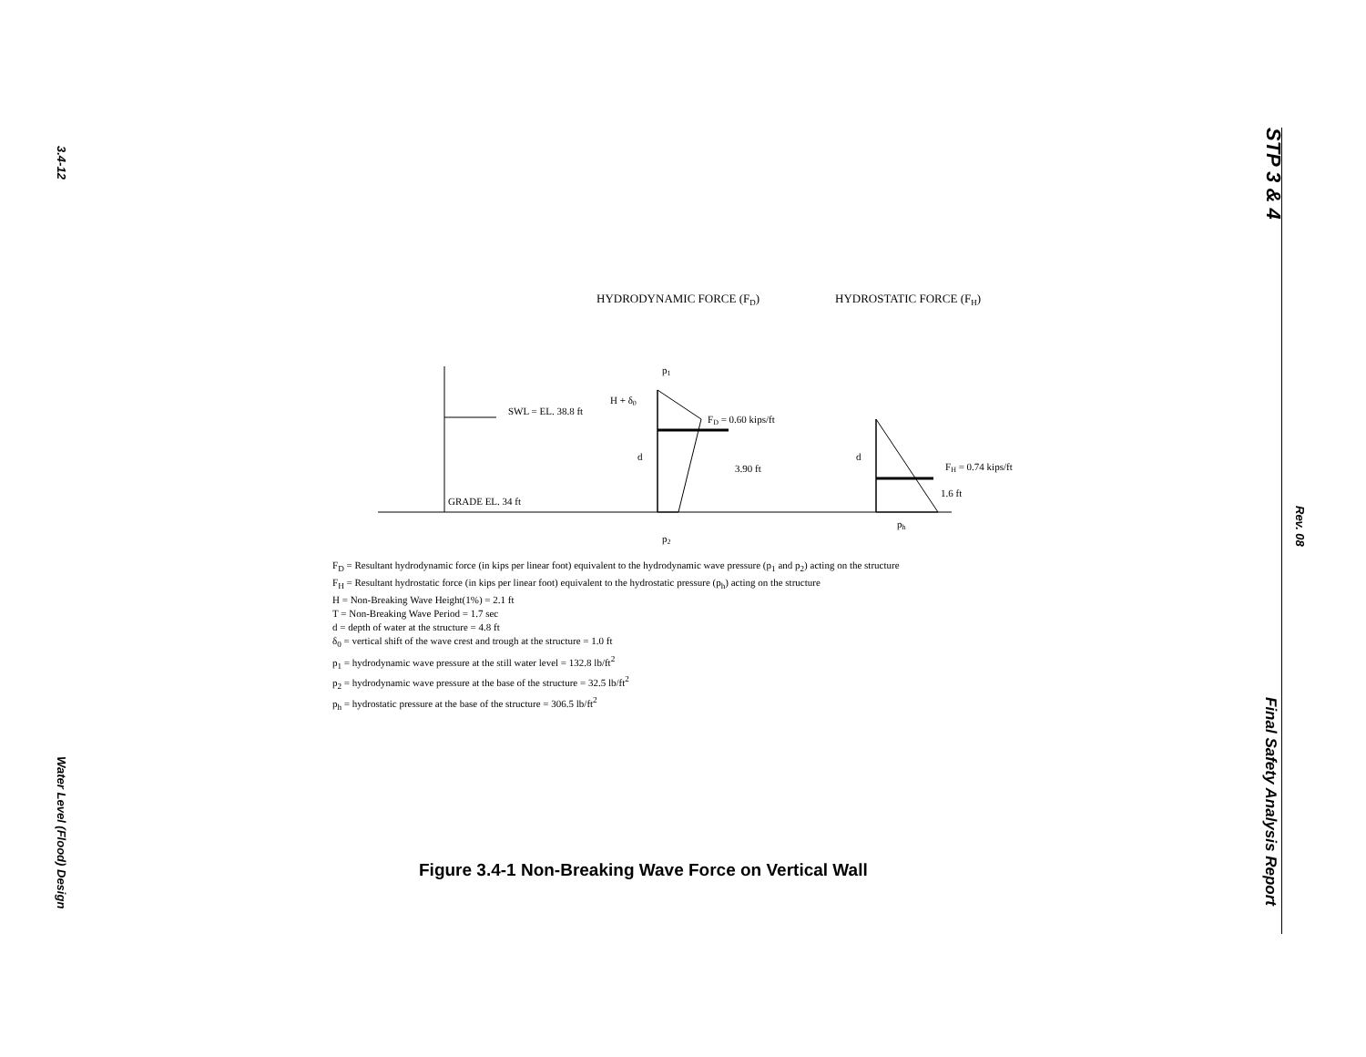3.4-12
Water Level (Flood) Design
STP 3 & 4
Rev. 08
Final Safety Analysis Report
HYDRODYNAMIC FORCE (FD)
HYDROSTATIC FORCE (FH)
SWL = EL. 38.8 ft
GRADE EL. 34 ft
FD = 0.60 kips/ft
H + δ0
d
3.90 ft
p1
p2
FH = 0.74 kips/ft
d
1.6 ft
ph
F<sub>D</sub> = Resultant hydrodynamic force (in kips per linear foot) equivalent to the hydrodynamic wave pressure (p<sub>1</sub> and p<sub>2</sub>) acting on the structure
F<sub>H</sub> = Resultant hydrostatic force (in kips per linear foot) equivalent to the hydrostatic pressure (p<sub>h</sub>) acting on the structure
H = Non-Breaking Wave Height(1%) = 2.1 ft
T = Non-Breaking Wave Period = 1.7 sec
d = depth of water at the structure = 4.8 ft
δ<sub>0</sub> = vertical shift of the wave crest and trough at the structure = 1.0 ft
p<sub>1</sub> = hydrodynamic wave pressure at the still water level = 132.8 lb/ft<sup>2</sup>
p<sub>2</sub> = hydrodynamic wave pressure at the base of the structure = 32.5 lb/ft<sup>2</sup>
p<sub>h</sub> = hydrostatic pressure at the base of the structure = 306.5 lb/ft<sup>2</sup>
Figure 3.4-1 Non-Breaking Wave Force on Vertical Wall